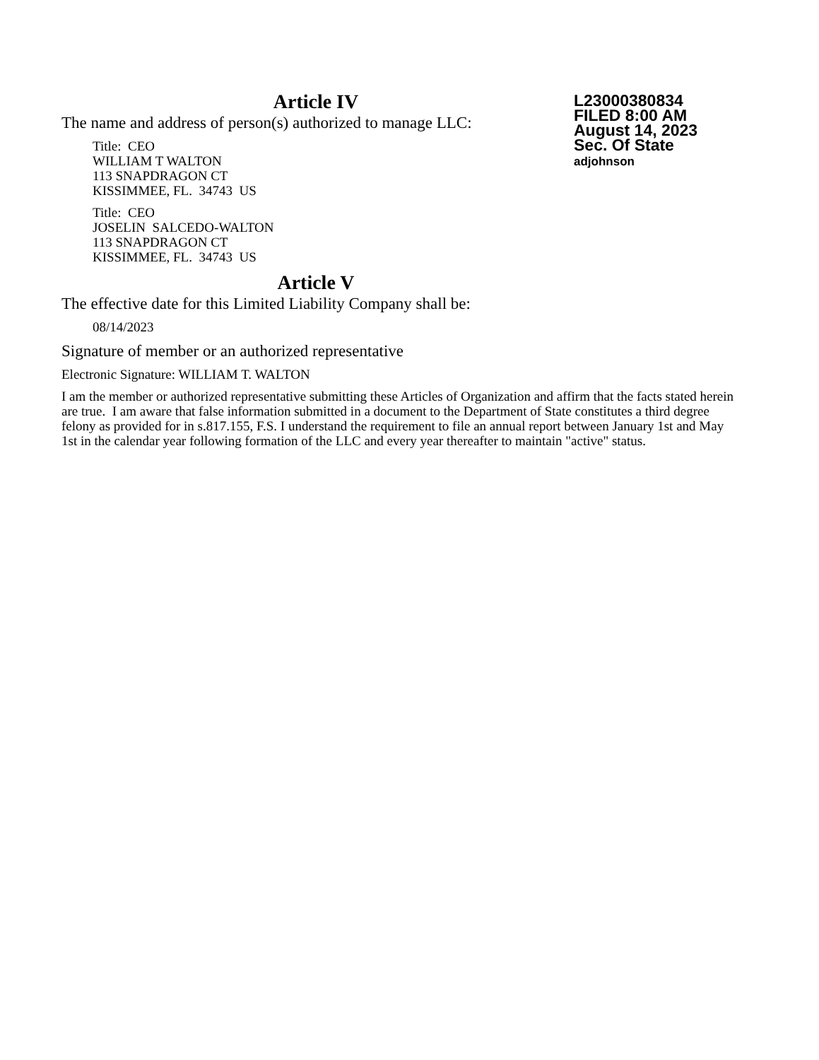Article IV
The name and address of person(s) authorized to manage LLC:
Title: CEO
WILLIAM T WALTON
113 SNAPDRAGON CT
KISSIMMEE, FL. 34743 US
Title: CEO
JOSELIN SALCEDO-WALTON
113 SNAPDRAGON CT
KISSIMMEE, FL. 34743 US
Article V
The effective date for this Limited Liability Company shall be:
08/14/2023
Signature of member or an authorized representative
Electronic Signature: WILLIAM T. WALTON
I am the member or authorized representative submitting these Articles of Organization and affirm that the facts stated herein are true. I am aware that false information submitted in a document to the Department of State constitutes a third degree felony as provided for in s.817.155, F.S. I understand the requirement to file an annual report between January 1st and May 1st in the calendar year following formation of the LLC and every year thereafter to maintain "active" status.
L23000380834
FILED 8:00 AM
August 14, 2023
Sec. Of State
adjohnson